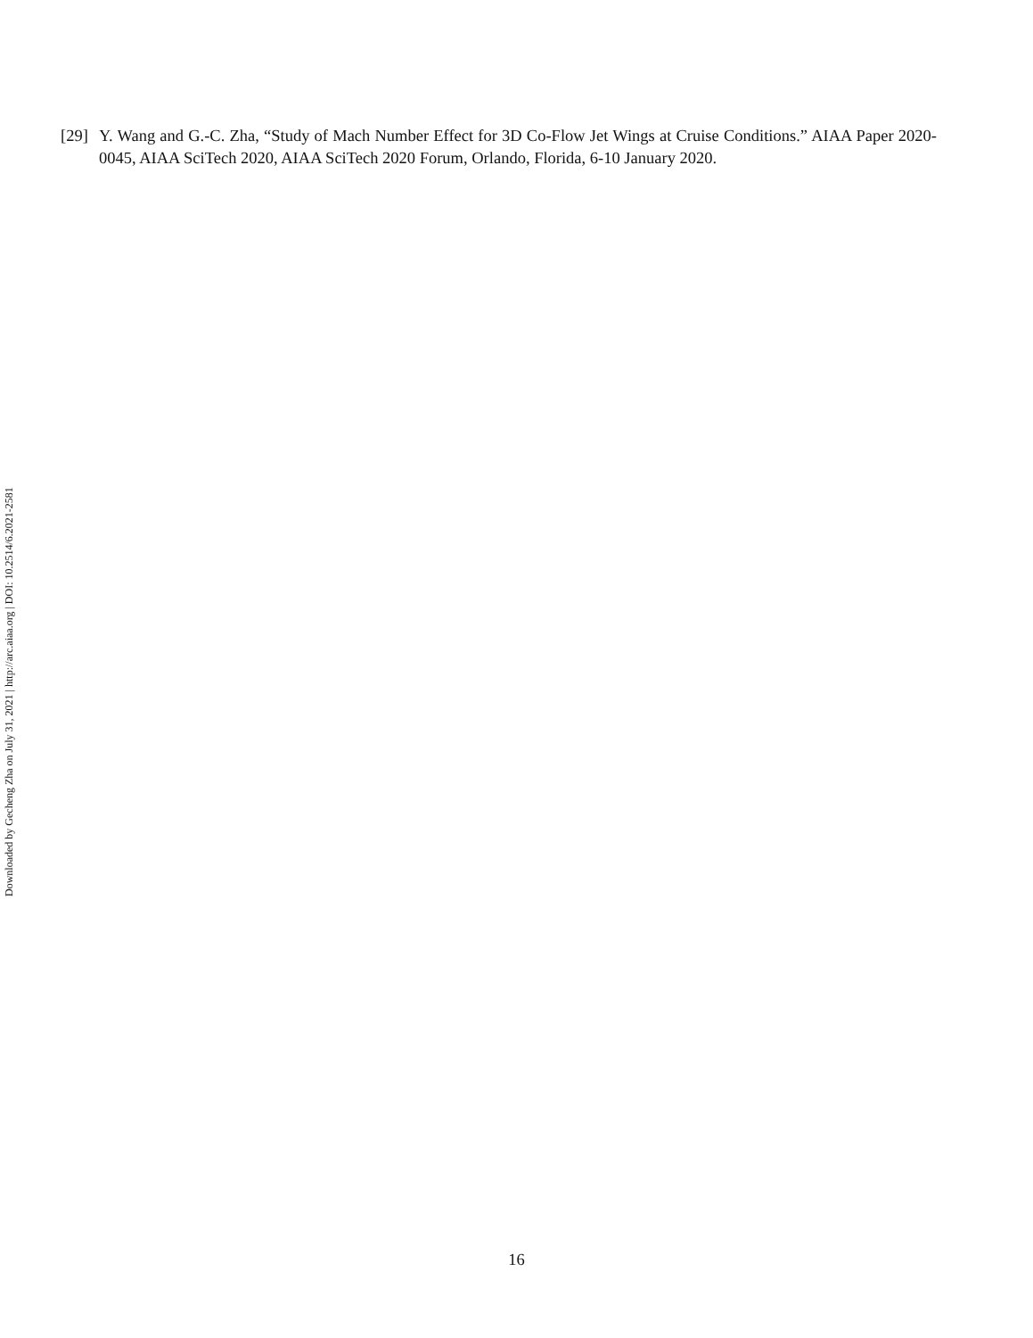[29] Y. Wang and G.-C. Zha, “Study of Mach Number Effect for 3D Co-Flow Jet Wings at Cruise Conditions.” AIAA Paper 2020-0045, AIAA SciTech 2020, AIAA SciTech 2020 Forum, Orlando, Florida, 6-10 January 2020.
Downloaded by Gecheng Zha on July 31, 2021 | http://arc.aiaa.org | DOI: 10.2514/6.2021-2581
16